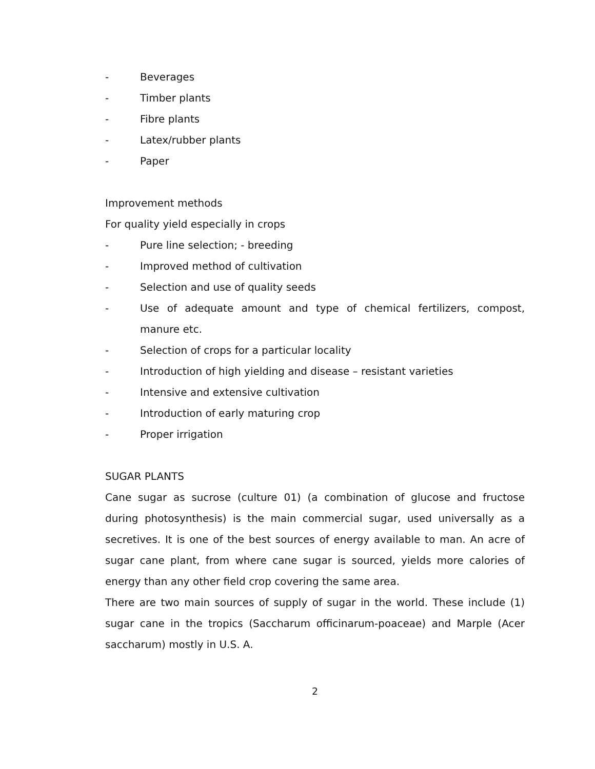- Beverages
- Timber plants
- Fibre plants
- Latex/rubber plants
- Paper
Improvement methods
For quality yield especially in crops
- Pure line selection; - breeding
- Improved method of cultivation
- Selection and use of quality seeds
- Use of adequate amount and type of chemical fertilizers, compost, manure etc.
- Selection of crops for a particular locality
- Introduction of high yielding and disease – resistant varieties
- Intensive and extensive cultivation
- Introduction of early maturing crop
- Proper irrigation
SUGAR PLANTS
Cane sugar as sucrose (culture 01) (a combination of glucose and fructose during photosynthesis) is the main commercial sugar, used universally as a secretives. It is one of the best sources of energy available to man. An acre of sugar cane plant, from where cane sugar is sourced, yields more calories of energy than any other field crop covering the same area.
There are two main sources of supply of sugar in the world. These include (1) sugar cane in the tropics (Saccharum officinarum-poaceae) and Marple (Acer saccharum) mostly in U.S. A.
2